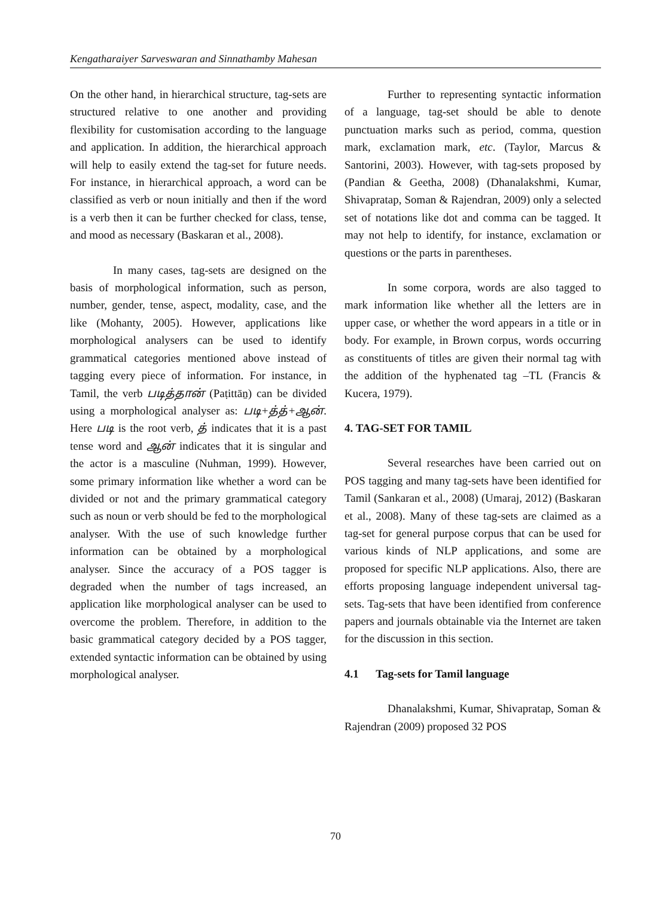Kengatharaiyer Sarveswaran and Sinnathamby Mahesan
On the other hand, in hierarchical structure, tag-sets are structured relative to one another and providing flexibility for customisation according to the language and application. In addition, the hierarchical approach will help to easily extend the tag-set for future needs. For instance, in hierarchical approach, a word can be classified as verb or noun initially and then if the word is a verb then it can be further checked for class, tense, and mood as necessary (Baskaran et al., 2008).
In many cases, tag-sets are designed on the basis of morphological information, such as person, number, gender, tense, aspect, modality, case, and the like (Mohanty, 2005). However, applications like morphological analysers can be used to identify grammatical categories mentioned above instead of tagging every piece of information. For instance, in Tamil, the verb படித்தான் (Paṭittāṉ) can be divided using a morphological analyser as: படி+த்த்+ஆன். Here படி is the root verb, த் indicates that it is a past tense word and ஆன் indicates that it is singular and the actor is a masculine (Nuhman, 1999). However, some primary information like whether a word can be divided or not and the primary grammatical category such as noun or verb should be fed to the morphological analyser. With the use of such knowledge further information can be obtained by a morphological analyser. Since the accuracy of a POS tagger is degraded when the number of tags increased, an application like morphological analyser can be used to overcome the problem. Therefore, in addition to the basic grammatical category decided by a POS tagger, extended syntactic information can be obtained by using morphological analyser.
Further to representing syntactic information of a language, tag-set should be able to denote punctuation marks such as period, comma, question mark, exclamation mark, etc. (Taylor, Marcus & Santorini, 2003). However, with tag-sets proposed by (Pandian & Geetha, 2008) (Dhanalakshmi, Kumar, Shivapratap, Soman & Rajendran, 2009) only a selected set of notations like dot and comma can be tagged. It may not help to identify, for instance, exclamation or questions or the parts in parentheses.
In some corpora, words are also tagged to mark information like whether all the letters are in upper case, or whether the word appears in a title or in body. For example, in Brown corpus, words occurring as constituents of titles are given their normal tag with the addition of the hyphenated tag –TL (Francis & Kucera, 1979).
4. TAG-SET FOR TAMIL
Several researches have been carried out on POS tagging and many tag-sets have been identified for Tamil (Sankaran et al., 2008) (Umaraj, 2012) (Baskaran et al., 2008). Many of these tag-sets are claimed as a tag-set for general purpose corpus that can be used for various kinds of NLP applications, and some are proposed for specific NLP applications. Also, there are efforts proposing language independent universal tag-sets. Tag-sets that have been identified from conference papers and journals obtainable via the Internet are taken for the discussion in this section.
4.1 Tag-sets for Tamil language
Dhanalakshmi, Kumar, Shivapratap, Soman & Rajendran (2009) proposed 32 POS
70